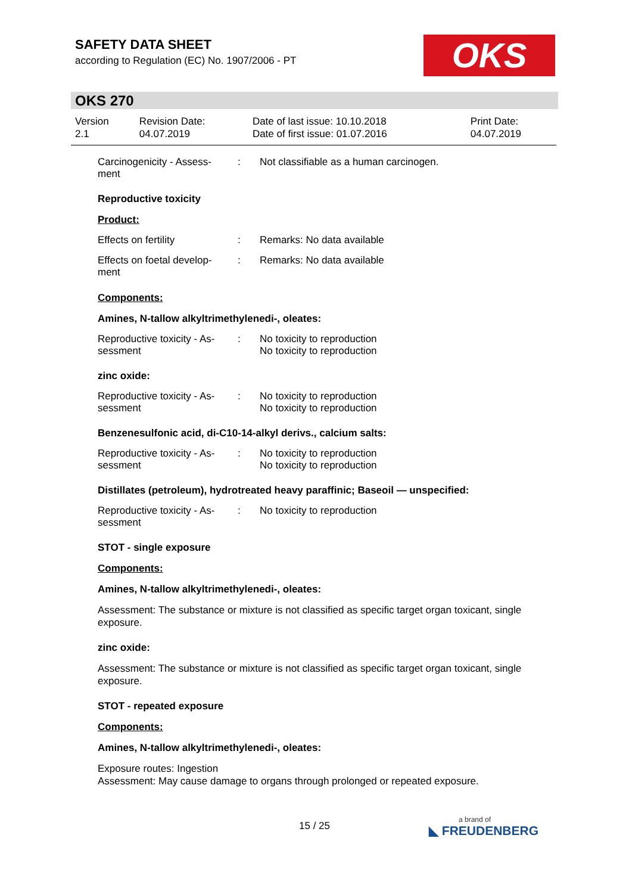SAFETY DATA SHEET
according to Regulation (EC) No. 1907/2006 - PT
OKS
OKS 270
| Version 2.1 | Revision Date: 04.07.2019 | Date of last issue: 10.10.2018 Date of first issue: 01.07.2016 | Print Date: 04.07.2019 |
Carcinogenicity - Assess-
ment
: Not classifiable as a human carcinogen.
Reproductive toxicity
Product:
Effects on fertility : Remarks: No data available
Effects on foetal develop-
ment
: Remarks: No data available
Components:
Amines, N-tallow alkyltrimethylenedi-, oleates:
Reproductive toxicity - As-
sessment
: No toxicity to reproduction
No toxicity to reproduction
zinc oxide:
Reproductive toxicity - As-
sessment
: No toxicity to reproduction
No toxicity to reproduction
Benzenesulfonic acid, di-C10-14-alkyl derivs., calcium salts:
Reproductive toxicity - As-
sessment
: No toxicity to reproduction
No toxicity to reproduction
Distillates (petroleum), hydrotreated heavy paraffinic; Baseoil — unspecified:
Reproductive toxicity - As-
sessment
: No toxicity to reproduction
STOT - single exposure
Components:
Amines, N-tallow alkyltrimethylenedi-, oleates:
Assessment: The substance or mixture is not classified as specific target organ toxicant, single exposure.
zinc oxide:
Assessment: The substance or mixture is not classified as specific target organ toxicant, single exposure.
STOT - repeated exposure
Components:
Amines, N-tallow alkyltrimethylenedi-, oleates:
Exposure routes: Ingestion
Assessment: May cause damage to organs through prolonged or repeated exposure.
15 / 25 a brand of
◣ FREUDENBERG